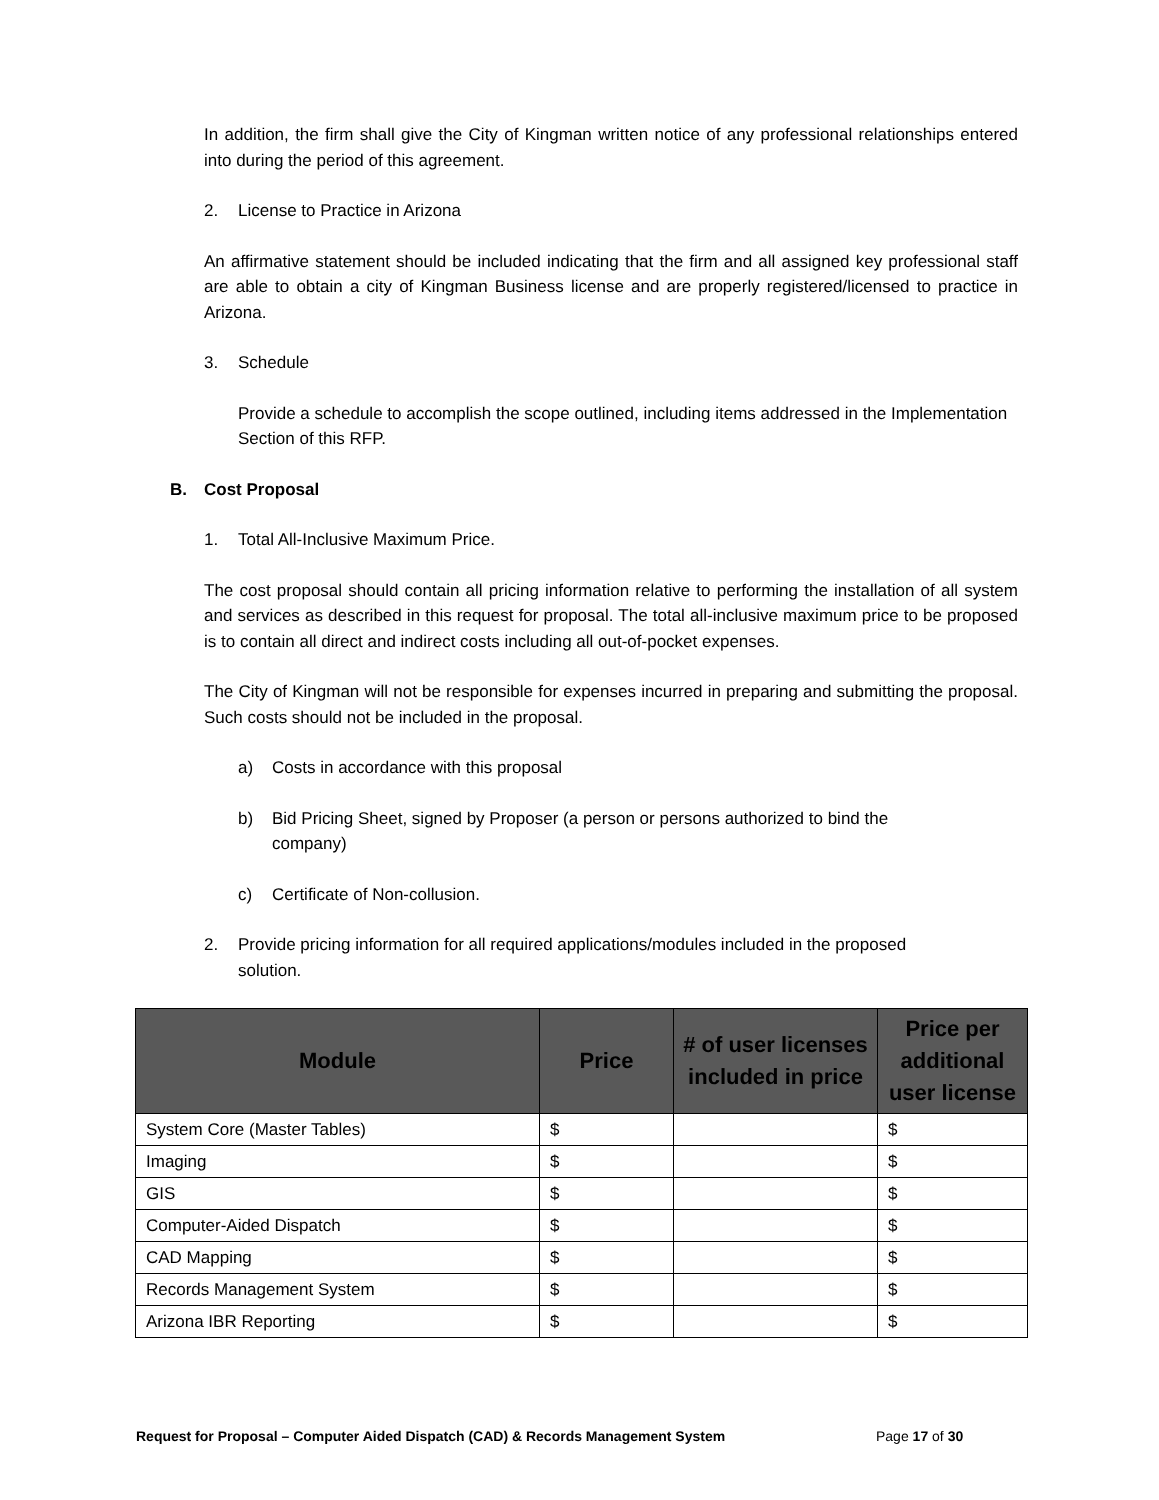In addition, the firm shall give the City of Kingman written notice of any professional relationships entered into during the period of this agreement.
2. License to Practice in Arizona
An affirmative statement should be included indicating that the firm and all assigned key professional staff are able to obtain a city of Kingman Business license and are properly registered/licensed to practice in Arizona.
3. Schedule
Provide a schedule to accomplish the scope outlined, including items addressed in the Implementation Section of this RFP.
B. Cost Proposal
1. Total All-Inclusive Maximum Price.
The cost proposal should contain all pricing information relative to performing the installation of all system and services as described in this request for proposal. The total all-inclusive maximum price to be proposed is to contain all direct and indirect costs including all out-of-pocket expenses.
The City of Kingman will not be responsible for expenses incurred in preparing and submitting the proposal. Such costs should not be included in the proposal.
a) Costs in accordance with this proposal
b) Bid Pricing Sheet, signed by Proposer (a person or persons authorized to bind the
company)
c) Certificate of Non-collusion.
2. Provide pricing information for all required applications/modules included in the proposed
solution.
| Module | Price | # of user licenses included in price | Price per additional user license |
| --- | --- | --- | --- |
| System Core (Master Tables) | $ | | $ |
| Imaging | $ | | $ |
| GIS | $ | | $ |
| Computer-Aided Dispatch | $ | | $ |
| CAD Mapping | $ | | $ |
| Records Management System | $ | | $ |
| Arizona IBR Reporting | $ | | $ |
Request for Proposal – Computer Aided Dispatch (CAD) & Records Management System Page 17 of 30